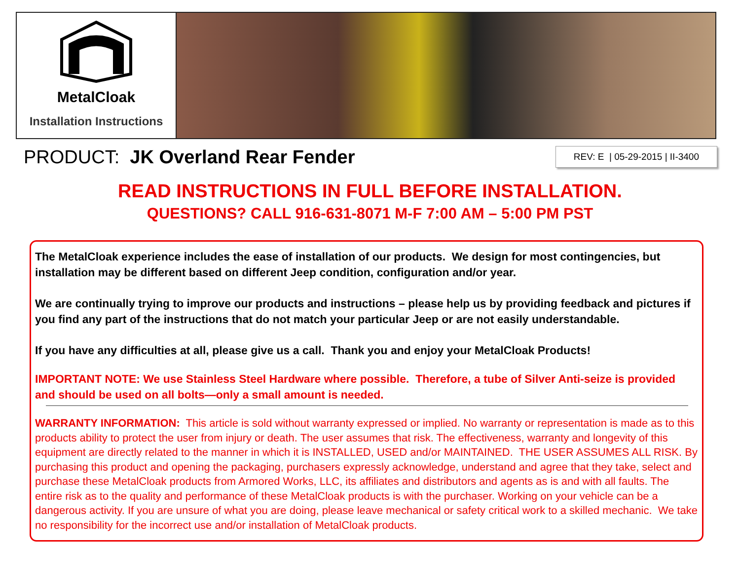MetalCloak
Installation Instructions
PRODUCT: JK Overland Rear Fender
REV: E | 05-29-2015 | II-3400
READ INSTRUCTIONS IN FULL BEFORE INSTALLATION.
QUESTIONS? CALL 916-631-8071 M-F 7:00 AM – 5:00 PM PST
The MetalCloak experience includes the ease of installation of our products. We design for most contingencies, but installation may be different based on different Jeep condition, configuration and/or year.
We are continually trying to improve our products and instructions – please help us by providing feedback and pictures if you find any part of the instructions that do not match your particular Jeep or are not easily understandable.
If you have any difficulties at all, please give us a call. Thank you and enjoy your MetalCloak Products!
IMPORTANT NOTE: We use Stainless Steel Hardware where possible. Therefore, a tube of Silver Anti-seize is provided and should be used on all bolts—only a small amount is needed.
WARRANTY INFORMATION: This article is sold without warranty expressed or implied. No warranty or representation is made as to this products ability to protect the user from injury or death. The user assumes that risk. The effectiveness, warranty and longevity of this equipment are directly related to the manner in which it is INSTALLED, USED and/or MAINTAINED. THE USER ASSUMES ALL RISK. By purchasing this product and opening the packaging, purchasers expressly acknowledge, understand and agree that they take, select and purchase these MetalCloak products from Armored Works, LLC, its affiliates and distributors and agents as is and with all faults. The entire risk as to the quality and performance of these MetalCloak products is with the purchaser. Working on your vehicle can be a dangerous activity. If you are unsure of what you are doing, please leave mechanical or safety critical work to a skilled mechanic. We take no responsibility for the incorrect use and/or installation of MetalCloak products.